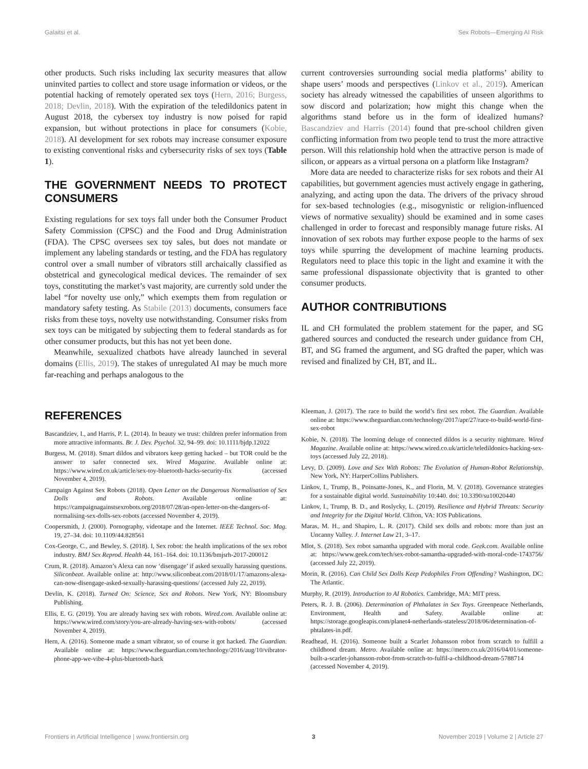Galaitsi et al. Sex Robots—Emerging AI Risk
other products. Such risks including lax security measures that allow uninvited parties to collect and store usage information or videos, or the potential hacking of remotely operated sex toys (Hern, 2016; Burgess, 2018; Devlin, 2018). With the expiration of the teledildonics patent in August 2018, the cybersex toy industry is now poised for rapid expansion, but without protections in place for consumers (Kobie, 2018). AI development for sex robots may increase consumer exposure to existing conventional risks and cybersecurity risks of sex toys (Table 1).
THE GOVERNMENT NEEDS TO PROTECT CONSUMERS
Existing regulations for sex toys fall under both the Consumer Product Safety Commission (CPSC) and the Food and Drug Administration (FDA). The CPSC oversees sex toy sales, but does not mandate or implement any labeling standards or testing, and the FDA has regulatory control over a small number of vibrators still archaically classified as obstetrical and gynecological medical devices. The remainder of sex toys, constituting the market’s vast majority, are currently sold under the label “for novelty use only,” which exempts them from regulation or mandatory safety testing. As Stabile (2013) documents, consumers face risks from these toys, novelty use notwithstanding. Consumer risks from sex toys can be mitigated by subjecting them to federal standards as for other consumer products, but this has not yet been done.
Meanwhile, sexualized chatbots have already launched in several domains (Ellis, 2019). The stakes of unregulated AI may be much more far-reaching and perhaps analogous to the
current controversies surrounding social media platforms’ ability to shape users’ moods and perspectives (Linkov et al., 2019). American society has already witnessed the capabilities of unseen algorithms to sow discord and polarization; how might this change when the algorithms stand before us in the form of idealized humans? Bascandziev and Harris (2014) found that pre-school children given conflicting information from two people tend to trust the more attractive person. Will this relationship hold when the attractive person is made of silicon, or appears as a virtual persona on a platform like Instagram?
More data are needed to characterize risks for sex robots and their AI capabilities, but government agencies must actively engage in gathering, analyzing, and acting upon the data. The drivers of the privacy shroud for sex-based technologies (e.g., misogynistic or religion-influenced views of normative sexuality) should be examined and in some cases challenged in order to forecast and responsibly manage future risks. AI innovation of sex robots may further expose people to the harms of sex toys while spurring the development of machine learning products. Regulators need to place this topic in the light and examine it with the same professional dispassionate objectivity that is granted to other consumer products.
AUTHOR CONTRIBUTIONS
IL and CH formulated the problem statement for the paper, and SG gathered sources and conducted the research under guidance from CH, BT, and SG framed the argument, and SG drafted the paper, which was revised and finalized by CH, BT, and IL.
REFERENCES
Bascandziev, I., and Harris, P. L. (2014). In beauty we trust: children prefer information from more attractive informants. Br. J. Dev. Psychol. 32, 94–99. doi: 10.1111/bjdp.12022
Burgess, M. (2018). Smart dildos and vibrators keep getting hacked – but TOR could be the answer to safer connected sex. Wired Magazine. Available online at: https://www.wired.co.uk/article/sex-toy-bluetooth-hacks-security-fix (accessed November 4, 2019).
Campaign Against Sex Robots (2018). Open Letter on the Dangerous Normalisation of Sex Dolls and Robots. Available online at: https://campaignagainstsexrobots.org/2018/07/28/an-open-letter-on-the-dangers-of-normalising-sex-dolls-sex-robots (accessed November 4, 2019).
Coopersmith, J. (2000). Pornography, videotape and the Internet. IEEE Technol. Soc. Mag. 19, 27–34. doi: 10.1109/44.828561
Cox-George, C., and Bewley, S. (2018). I, Sex robot: the health implications of the sex robot industry. BMJ Sex Reprod. Health 44, 161–164. doi: 10.1136/bmjsrh-2017-200012
Crum, R. (2018). Amazon’s Alexa can now ‘disengage’ if asked sexually harassing questions. Siliconbeat. Available online at: http://www.siliconbeat.com/2018/01/17/amazons-alexa-can-now-disengage-asked-sexually-harassing-questions/ (accessed July 22, 2019).
Devlin, K. (2018). Turned On: Science, Sex and Robots. New York, NY: Bloomsbury Publishing.
Ellis, E. G. (2019). You are already having sex with robots. Wired.com. Available online at: https://www.wired.com/story/you-are-already-having-sex-with-robots/ (accessed November 4, 2019).
Hern, A. (2016). Someone made a smart vibrator, so of course it got hacked. The Guardian. Available online at: https://www.theguardian.com/technology/2016/aug/10/vibrator-phone-app-we-vibe-4-plus-bluetooth-hack
Kleeman, J. (2017). The race to build the world’s first sex robot. The Guardian. Available online at: https://www.theguardian.com/technology/2017/apr/27/race-to-build-world-first-sex-robot
Kobie, N. (2018). The looming deluge of connected dildos is a security nightmare. Wired Magazine. Available online at: https://www.wired.co.uk/article/teledildonics-hacking-sex-toys (accessed July 22, 2018).
Levy, D. (2009). Love and Sex With Robots: The Evolution of Human-Robot Relationship. New York, NY: HarperCollins Publishers.
Linkov, I., Trump, B., Poinsatte-Jones, K., and Florin, M. V. (2018). Governance strategies for a sustainable digital world. Sustainability 10:440. doi: 10.3390/su10020440
Linkov, I., Trump, B. D., and Roslycky, L. (2019). Resilience and Hybrid Threats: Security and Integrity for the Digital World. Clifton, VA: IOS Publications.
Maras, M. H., and Shapiro, L. R. (2017). Child sex dolls and robots: more than just an Uncanny Valley. J. Internet Law 21, 3–17.
Mlot, S. (2018). Sex robot samantha upgraded with moral code. Geek.com. Available online at: https://www.geek.com/tech/sex-robot-samantha-upgraded-with-moral-code-1743756/ (accessed July 22, 2019).
Morin, R. (2016). Can Child Sex Dolls Keep Pedophiles From Offending? Washington, DC: The Atlantic.
Murphy, R. (2019). Introduction to AI Robotics. Cambridge, MA: MIT press.
Peters, R. J. B. (2006). Determination of Phthalates in Sex Toys. Greenpeace Netherlands, Environment, Health and Safety. Available online at: https://storage.googleapis.com/planet4-netherlands-stateless/2018/06/determination-of-phtalates-in.pdf.
Readhead, H. (2016). Someone built a Scarlet Johansson robot from scratch to fulfill a childhood dream. Metro. Available online at: https://metro.co.uk/2016/04/01/someone-built-a-scarlet-johansson-robot-from-scratch-to-fulfil-a-childhood-dream-5788714 (accessed November 4, 2019).
Frontiers in Artificial Intelligence | www.frontiersin.org 3 November 2019 | Volume 2 | Article 27